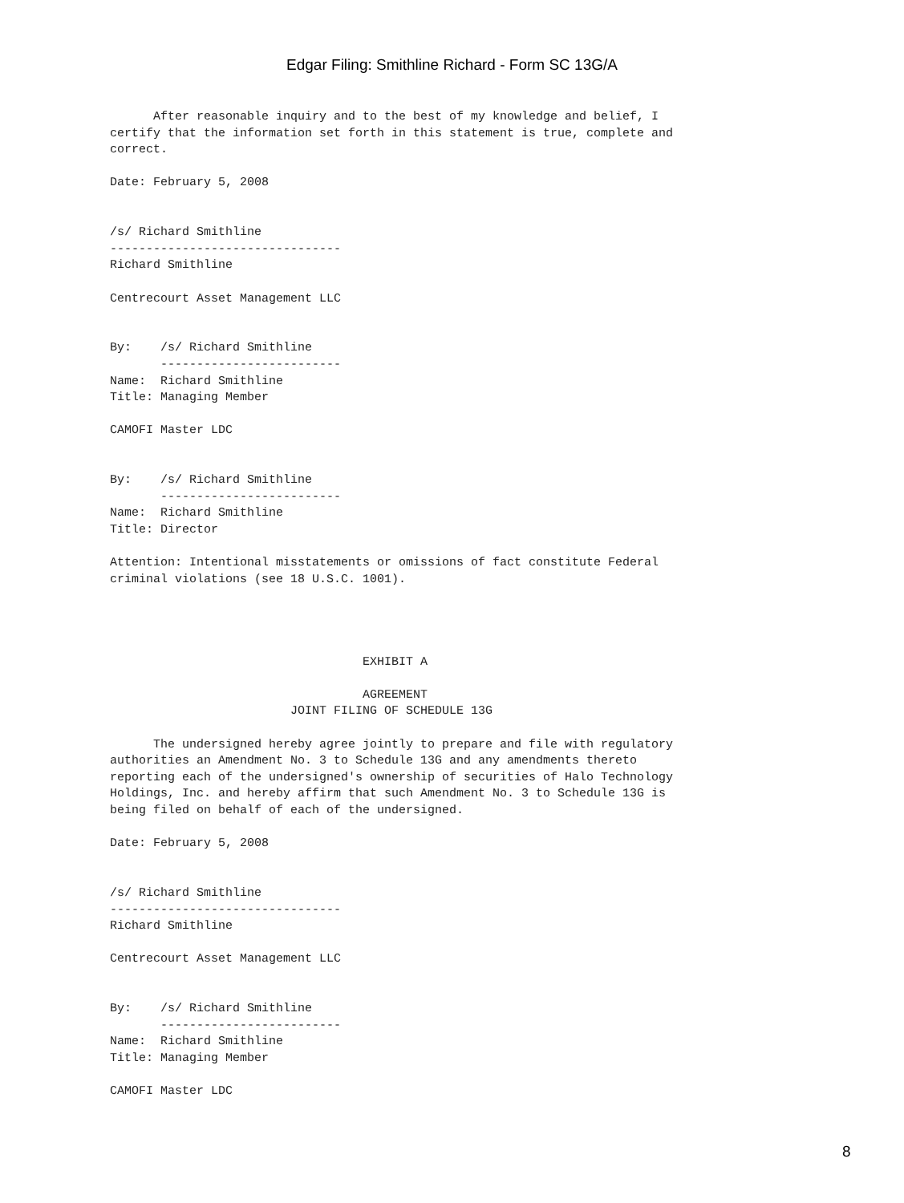Edgar Filing: Smithline Richard - Form SC 13G/A
      After reasonable inquiry and to the best of my knowledge and belief, I
certify that the information set forth in this statement is true, complete and
correct.

Date: February 5, 2008


/s/ Richard Smithline
--------------------------------
Richard Smithline

Centrecourt Asset Management LLC


By:    /s/ Richard Smithline
       -------------------------
Name:  Richard Smithline
Title: Managing Member

CAMOFI Master LDC


By:    /s/ Richard Smithline
       -------------------------
Name:  Richard Smithline
Title: Director

Attention: Intentional misstatements or omissions of fact constitute Federal
criminal violations (see 18 U.S.C. 1001).




                                   EXHIBIT A

                                   AGREEMENT
                         JOINT FILING OF SCHEDULE 13G

      The undersigned hereby agree jointly to prepare and file with regulatory
authorities an Amendment No. 3 to Schedule 13G and any amendments thereto
reporting each of the undersigned's ownership of securities of Halo Technology
Holdings, Inc. and hereby affirm that such Amendment No. 3 to Schedule 13G is
being filed on behalf of each of the undersigned.

Date: February 5, 2008


/s/ Richard Smithline
--------------------------------
Richard Smithline

Centrecourt Asset Management LLC


By:    /s/ Richard Smithline
       -------------------------
Name:  Richard Smithline
Title: Managing Member

CAMOFI Master LDC
8